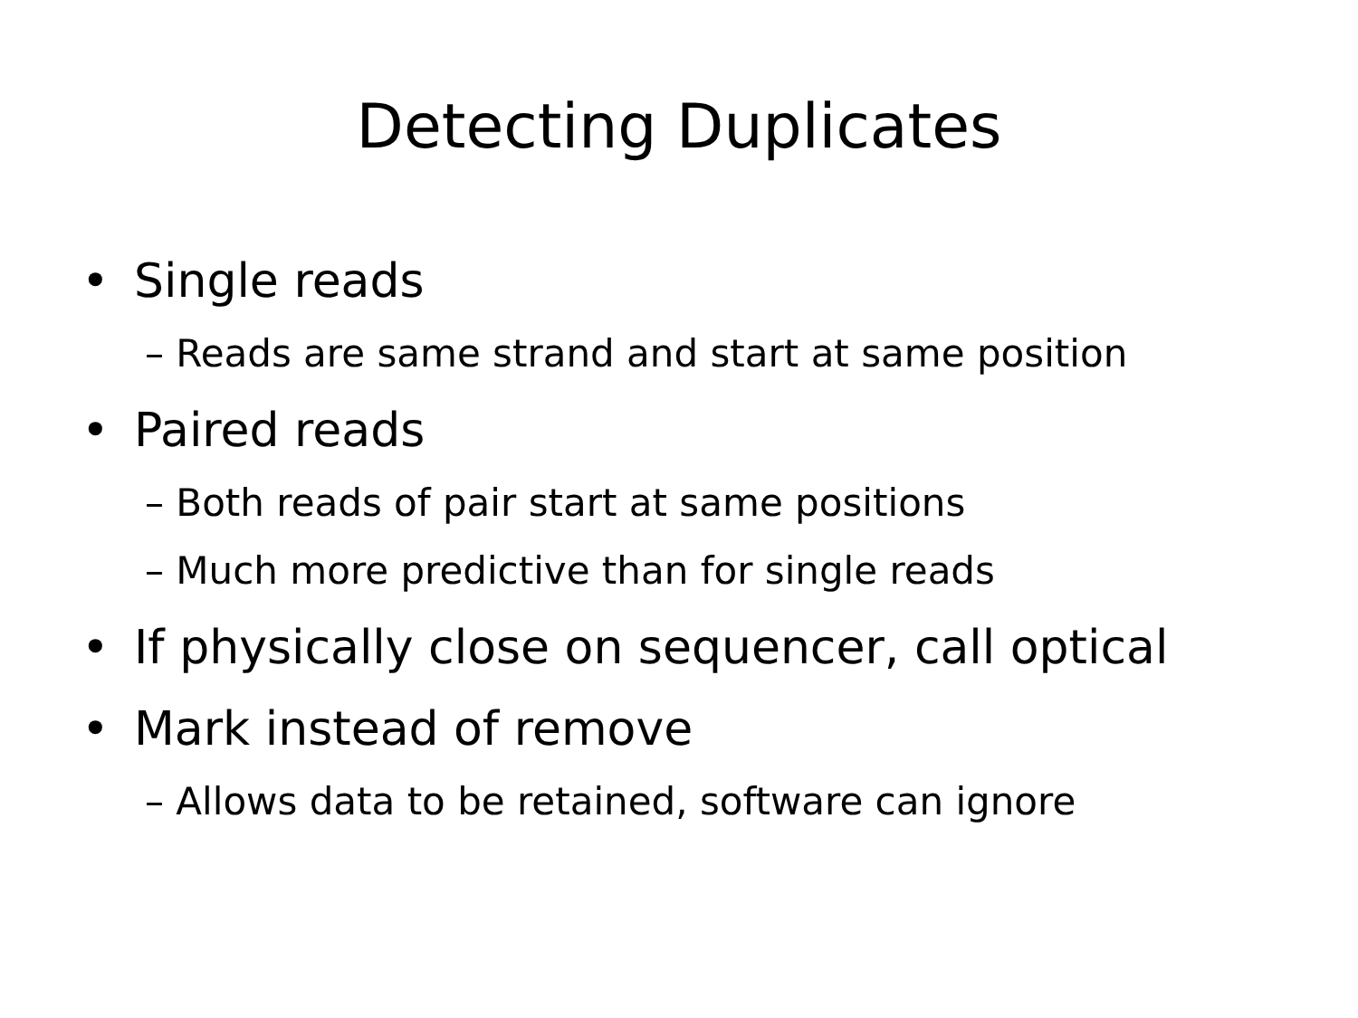Detecting Duplicates
• Single reads
– Reads are same strand and start at same position
• Paired reads
– Both reads of pair start at same positions
– Much more predictive than for single reads
• If physically close on sequencer, call optical
• Mark instead of remove
– Allows data to be retained, software can ignore